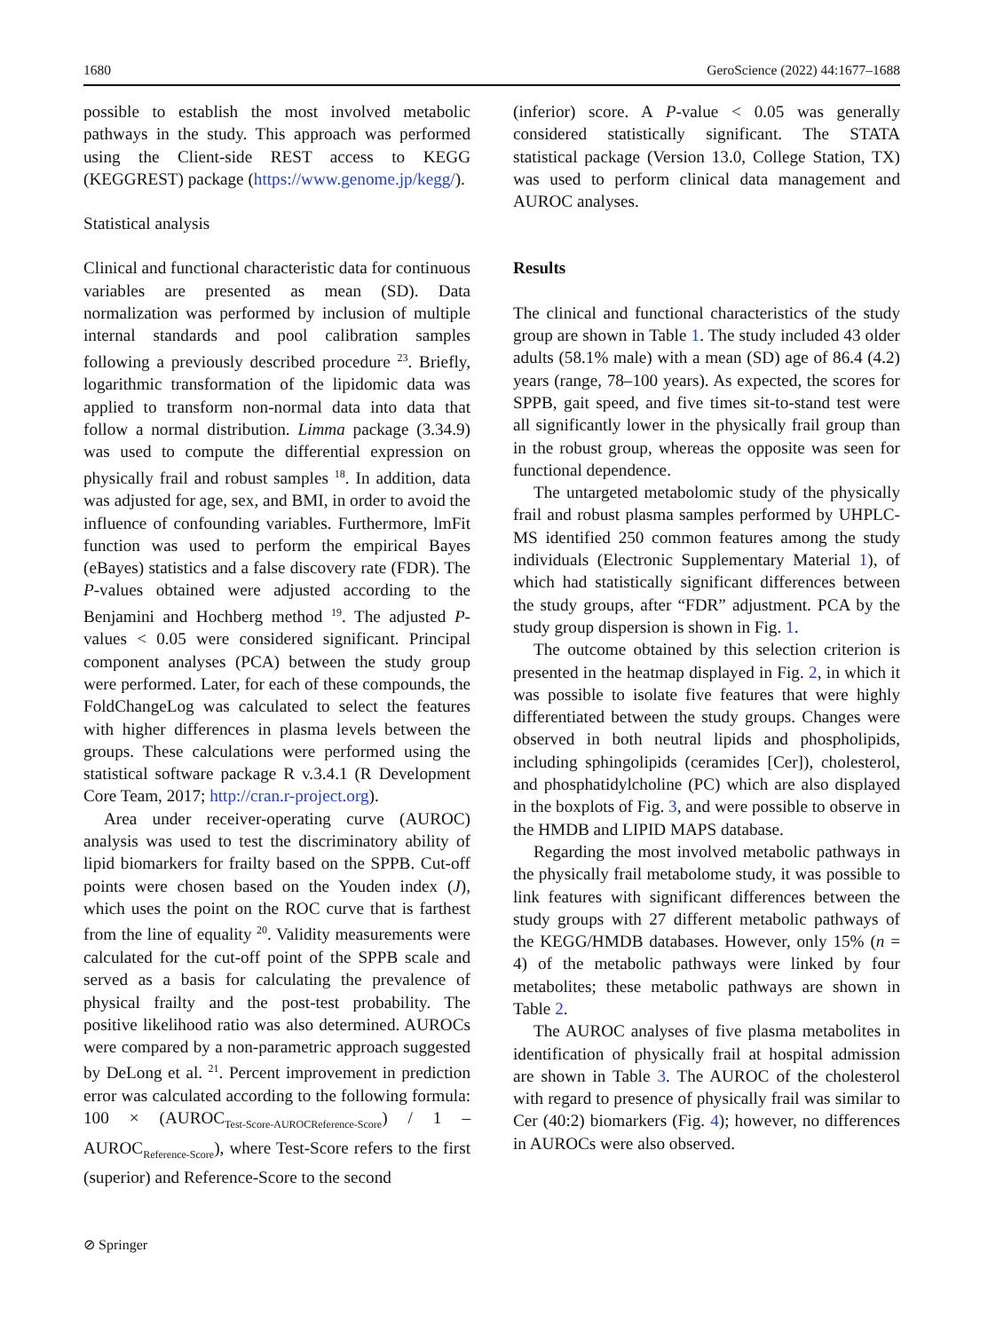1680 GeroScience (2022) 44:1677–1688
possible to establish the most involved metabolic pathways in the study. This approach was performed using the Client-side REST access to KEGG (KEGGREST) package (https://www.genome.jp/kegg/).
Statistical analysis
Clinical and functional characteristic data for continuous variables are presented as mean (SD). Data normalization was performed by inclusion of multiple internal standards and pool calibration samples following a previously described procedure <sup>23</sup>. Briefly, logarithmic transformation of the lipidomic data was applied to transform non-normal data into data that follow a normal distribution. Limma package (3.34.9) was used to compute the differential expression on physically frail and robust samples <sup>18</sup>. In addition, data was adjusted for age, sex, and BMI, in order to avoid the influence of confounding variables. Furthermore, lmFit function was used to perform the empirical Bayes (eBayes) statistics and a false discovery rate (FDR). The P-values obtained were adjusted according to the Benjamini and Hochberg method <sup>19</sup>. The adjusted P-values < 0.05 were considered significant. Principal component analyses (PCA) between the study group were performed. Later, for each of these compounds, the FoldChangeLog was calculated to select the features with higher differences in plasma levels between the groups. These calculations were performed using the statistical software package R v.3.4.1 (R Development Core Team, 2017; http://cran.r-project.org).
Area under receiver-operating curve (AUROC) analysis was used to test the discriminatory ability of lipid biomarkers for frailty based on the SPPB. Cut-off points were chosen based on the Youden index (J), which uses the point on the ROC curve that is farthest from the line of equality <sup>20</sup>. Validity measurements were calculated for the cut-off point of the SPPB scale and served as a basis for calculating the prevalence of physical frailty and the post-test probability. The positive likelihood ratio was also determined. AUROCs were compared by a non-parametric approach suggested by DeLong et al. <sup>21</sup>. Percent improvement in prediction error was calculated according to the following formula: 100 × (AUROC<sub>Test-Score-AUROCReference-Score</sub>) / 1 – AUROC<sub>Reference-Score</sub>), where Test-Score refers to the first (superior) and Reference-Score to the second
(inferior) score. A P-value < 0.05 was generally considered statistically significant. The STATA statistical package (Version 13.0, College Station, TX) was used to perform clinical data management and AUROC analyses.
Results
The clinical and functional characteristics of the study group are shown in Table 1. The study included 43 older adults (58.1% male) with a mean (SD) age of 86.4 (4.2) years (range, 78–100 years). As expected, the scores for SPPB, gait speed, and five times sit-to-stand test were all significantly lower in the physically frail group than in the robust group, whereas the opposite was seen for functional dependence.
The untargeted metabolomic study of the physically frail and robust plasma samples performed by UHPLC-MS identified 250 common features among the study individuals (Electronic Supplementary Material 1), of which had statistically significant differences between the study groups, after “FDR” adjustment. PCA by the study group dispersion is shown in Fig. 1.
The outcome obtained by this selection criterion is presented in the heatmap displayed in Fig. 2, in which it was possible to isolate five features that were highly differentiated between the study groups. Changes were observed in both neutral lipids and phospholipids, including sphingolipids (ceramides [Cer]), cholesterol, and phosphatidylcholine (PC) which are also displayed in the boxplots of Fig. 3, and were possible to observe in the HMDB and LIPID MAPS database.
Regarding the most involved metabolic pathways in the physically frail metabolome study, it was possible to link features with significant differences between the study groups with 27 different metabolic pathways of the KEGG/HMDB databases. However, only 15% (n = 4) of the metabolic pathways were linked by four metabolites; these metabolic pathways are shown in Table 2.
The AUROC analyses of five plasma metabolites in identification of physically frail at hospital admission are shown in Table 3. The AUROC of the cholesterol with regard to presence of physically frail was similar to Cer (40:2) biomarkers (Fig. 4); however, no differences in AUROCs were also observed.
⊘ Springer